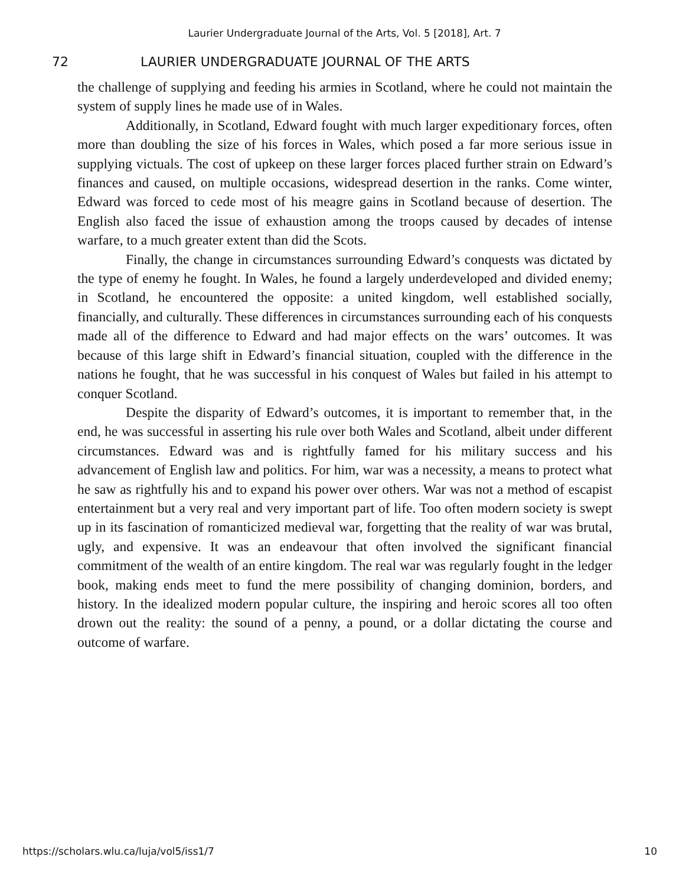Laurier Undergraduate Journal of the Arts, Vol. 5 [2018], Art. 7
72 LAURIER UNDERGRADUATE JOURNAL OF THE ARTS
the challenge of supplying and feeding his armies in Scotland, where he could not maintain the system of supply lines he made use of in Wales.
Additionally, in Scotland, Edward fought with much larger expeditionary forces, often more than doubling the size of his forces in Wales, which posed a far more serious issue in supplying victuals. The cost of upkeep on these larger forces placed further strain on Edward’s finances and caused, on multiple occasions, widespread desertion in the ranks. Come winter, Edward was forced to cede most of his meagre gains in Scotland because of desertion. The English also faced the issue of exhaustion among the troops caused by decades of intense warfare, to a much greater extent than did the Scots.
Finally, the change in circumstances surrounding Edward’s conquests was dictated by the type of enemy he fought. In Wales, he found a largely underdeveloped and divided enemy; in Scotland, he encountered the opposite: a united kingdom, well established socially, financially, and culturally. These differences in circumstances surrounding each of his conquests made all of the difference to Edward and had major effects on the wars’ outcomes. It was because of this large shift in Edward’s financial situation, coupled with the difference in the nations he fought, that he was successful in his conquest of Wales but failed in his attempt to conquer Scotland.
Despite the disparity of Edward’s outcomes, it is important to remember that, in the end, he was successful in asserting his rule over both Wales and Scotland, albeit under different circumstances. Edward was and is rightfully famed for his military success and his advancement of English law and politics. For him, war was a necessity, a means to protect what he saw as rightfully his and to expand his power over others. War was not a method of escapist entertainment but a very real and very important part of life. Too often modern society is swept up in its fascination of romanticized medieval war, forgetting that the reality of war was brutal, ugly, and expensive. It was an endeavour that often involved the significant financial commitment of the wealth of an entire kingdom. The real war was regularly fought in the ledger book, making ends meet to fund the mere possibility of changing dominion, borders, and history. In the idealized modern popular culture, the inspiring and heroic scores all too often drown out the reality: the sound of a penny, a pound, or a dollar dictating the course and outcome of warfare.
https://scholars.wlu.ca/luja/vol5/iss1/7 10